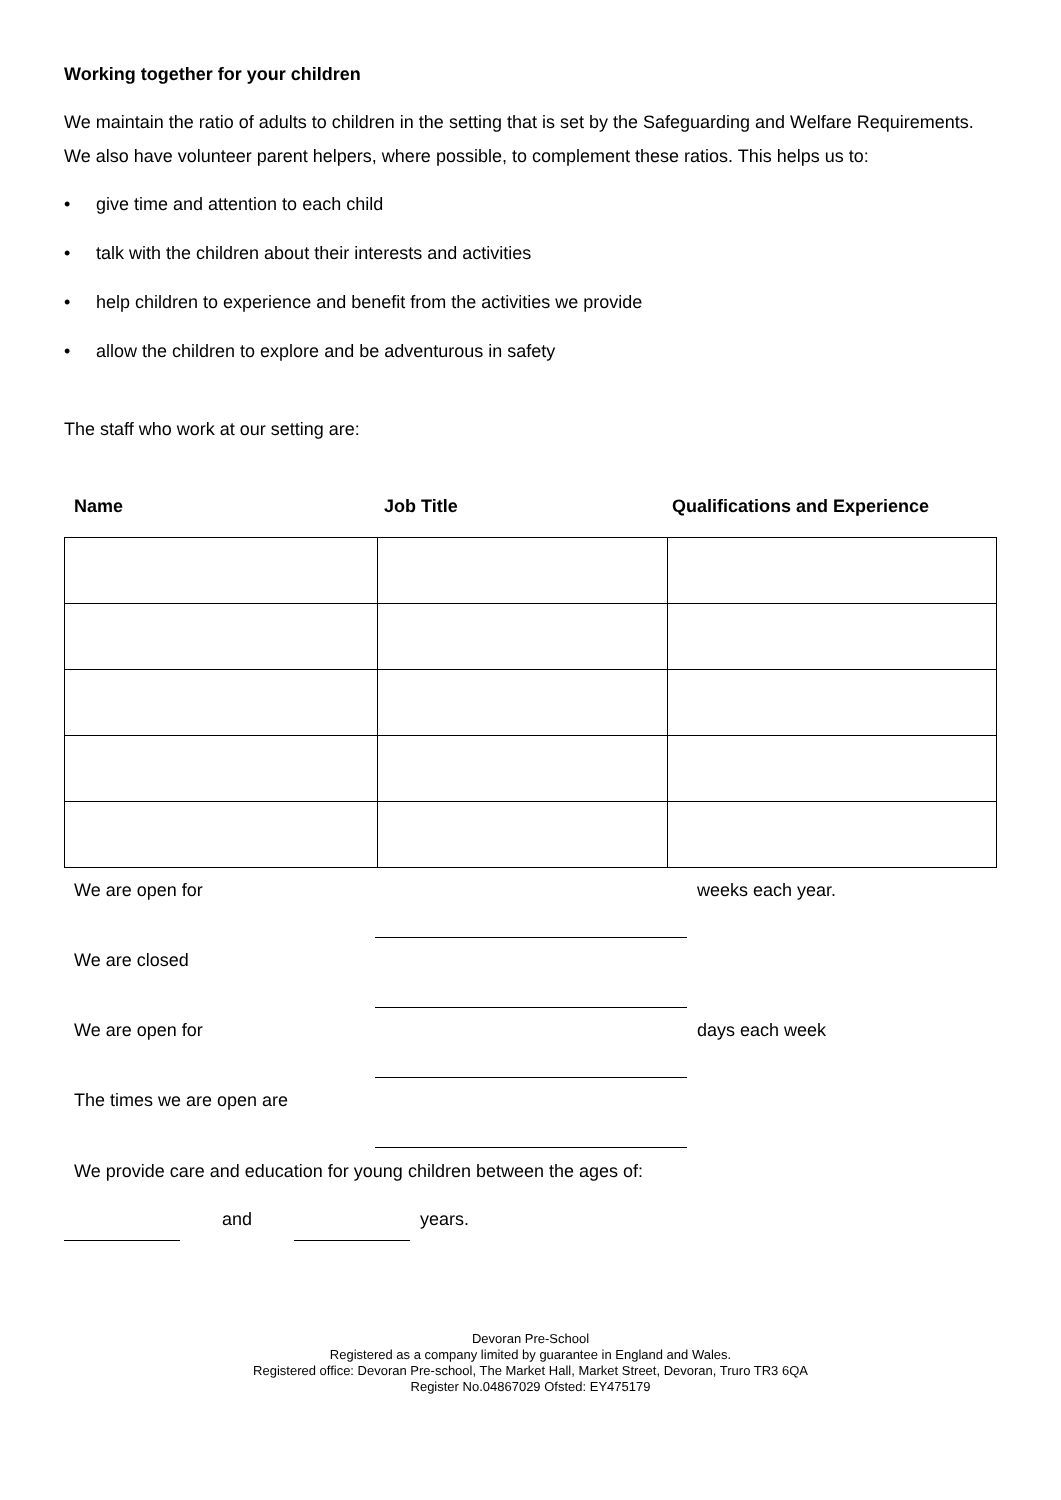Working together for your children
We maintain the ratio of adults to children in the setting that is set by the Safeguarding and Welfare Requirements. We also have volunteer parent helpers, where possible, to complement these ratios. This helps us to:
• give time and attention to each child
• talk with the children about their interests and activities
• help children to experience and benefit from the activities we provide
• allow the children to explore and be adventurous in safety
The staff who work at our setting are:
Name Job Title Qualifications and Experience
| We are open for | | weeks each year. |
| We are closed | | |
| We are open for | | days each week |
| The times we are open are | | |
We provide care and education for young children between the ages of:
and years.
Devoran Pre-School
Registered as a company limited by guarantee in England and Wales.
Registered office: Devoran Pre-school, The Market Hall, Market Street, Devoran, Truro TR3 6QA
Register No.04867029 Ofsted: EY475179